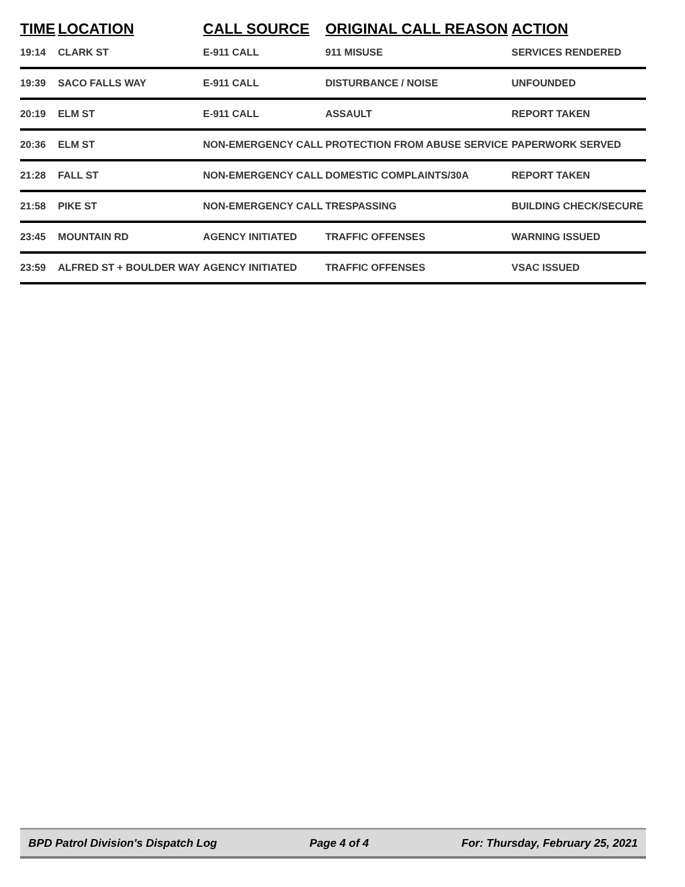| TIME | LOCATION | CALL SOURCE | ORIGINAL CALL REASON | ACTION |
| --- | --- | --- | --- | --- |
| 19:14 | CLARK ST | E-911 CALL | 911 MISUSE | SERVICES RENDERED |
| 19:39 | SACO FALLS WAY | E-911 CALL | DISTURBANCE / NOISE | UNFOUNDED |
| 20:19 | ELM ST | E-911 CALL | ASSAULT | REPORT TAKEN |
| 20:36 | ELM ST | NON-EMERGENCY CALL | PROTECTION FROM ABUSE SERVICE | PAPERWORK SERVED |
| 21:28 | FALL ST | NON-EMERGENCY CALL | DOMESTIC COMPLAINTS/30A | REPORT TAKEN |
| 21:58 | PIKE ST | NON-EMERGENCY CALL | TRESPASSING | BUILDING CHECK/SECURE |
| 23:45 | MOUNTAIN RD | AGENCY INITIATED | TRAFFIC OFFENSES | WARNING ISSUED |
| 23:59 | ALFRED ST + BOULDER WAY | AGENCY INITIATED | TRAFFIC OFFENSES | VSAC ISSUED |
BPD Patrol Division's Dispatch Log Page 4 of 4 For: Thursday, February 25, 2021